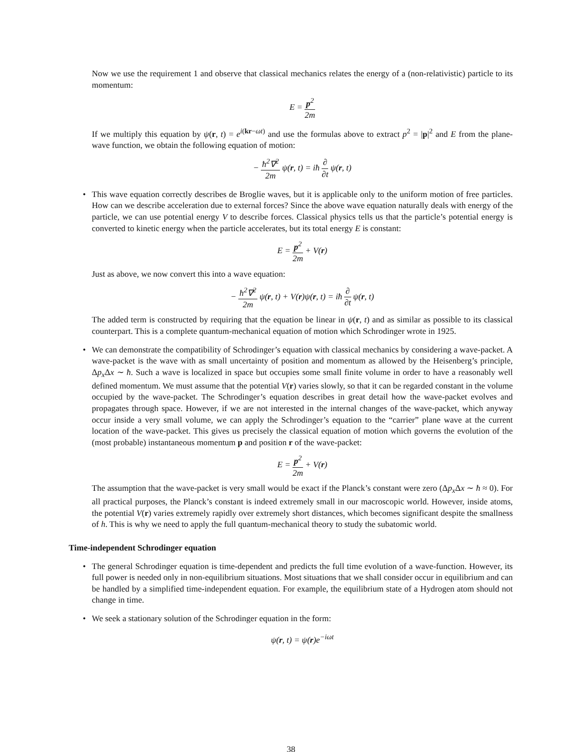Now we use the requirement 1 and observe that classical mechanics relates the energy of a (non-relativistic) particle to its momentum:
E = p<sup>2</sup> 2m
If we multiply this equation by ψ(r, t) = e<sup>i(kr−ωt)</sup> and use the formulas above to extract p<sup>2</sup> = |p|<sup>2</sup> and E from the plane-wave function, we obtain the following equation of motion:
− ħ<sup>2</sup>∇<sup>2</sup> 2m ψ(r, t) = iħ ∂ ∂t ψ(r, t)
• This wave equation correctly describes de Broglie waves, but it is applicable only to the uniform motion of free particles. How can we describe acceleration due to external forces? Since the above wave equation naturally deals with energy of the particle, we can use potential energy V to describe forces. Classical physics tells us that the particle’s potential energy is converted to kinetic energy when the particle accelerates, but its total energy E is constant:
E = p<sup>2</sup> 2m + V(r)
Just as above, we now convert this into a wave equation:
− ħ<sup>2</sup>∇<sup>2</sup> 2m ψ(r, t) + V(r)ψ(r, t) = iħ ∂ ∂t ψ(r, t)
The added term is constructed by requiring that the equation be linear in ψ(r, t) and as similar as possible to its classical counterpart. This is a complete quantum-mechanical equation of motion which Schrodinger wrote in 1925.
• We can demonstrate the compatibility of Schrodinger’s equation with classical mechanics by considering a wave-packet. A wave-packet is the wave with as small uncertainty of position and momentum as allowed by the Heisenberg’s principle, Δp<sub>x</sub> Δx ∼ ħ. Such a wave is localized in space but occupies some small finite volume in order to have a reasonably well defined momentum. We must assume that the potential V(r) varies slowly, so that it can be regarded constant in the volume occupied by the wave-packet. The Schrodinger’s equation describes in great detail how the wave-packet evolves and propagates through space. However, if we are not interested in the internal changes of the wave-packet, which anyway occur inside a very small volume, we can apply the Schrodinger’s equation to the “carrier” plane wave at the current location of the wave-packet. This gives us precisely the classical equation of motion which governs the evolution of the (most probable) instantaneous momentum p and position r of the wave-packet:
E = p<sup>2</sup> 2m + V(r)
The assumption that the wave-packet is very small would be exact if the Planck’s constant were zero (Δp<sub>x</sub> Δx ∼ ħ ≈ 0). For all practical purposes, the Planck’s constant is indeed extremely small in our macroscopic world. However, inside atoms, the potential V(r) varies extremely rapidly over extremely short distances, which becomes significant despite the smallness of h. This is why we need to apply the full quantum-mechanical theory to study the subatomic world.
Time-independent Schrodinger equation
• The general Schrodinger equation is time-dependent and predicts the full time evolution of a wave-function. However, its full power is needed only in non-equilibrium situations. Most situations that we shall consider occur in equilibrium and can be handled by a simplified time-independent equation. For example, the equilibrium state of a Hydrogen atom should not change in time.
• We seek a stationary solution of the Schrodinger equation in the form:
ψ(r, t) = ψ(r)e<sup>−iωt</sup>
38